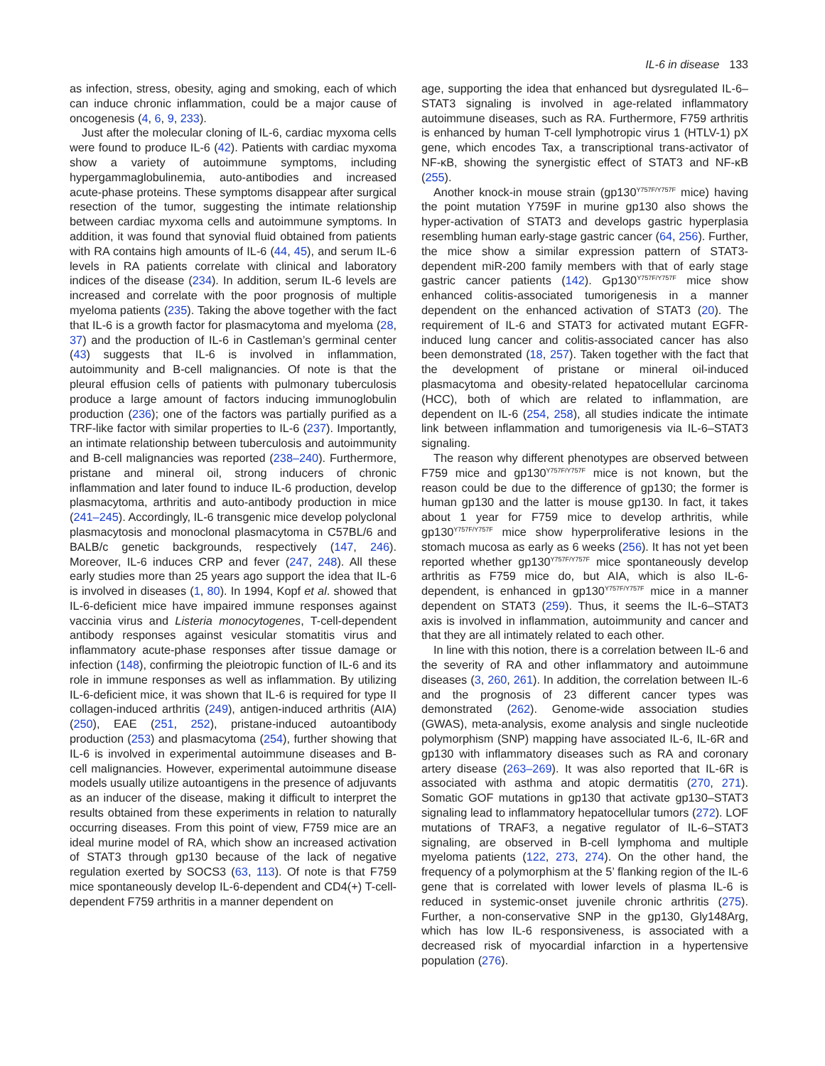IL-6 in disease 133
as infection, stress, obesity, aging and smoking, each of which can induce chronic inflammation, could be a major cause of oncogenesis (4, 6, 9, 233).
Just after the molecular cloning of IL-6, cardiac myxoma cells were found to produce IL-6 (42). Patients with cardiac myxoma show a variety of autoimmune symptoms, including hypergammaglobulinemia, auto-antibodies and increased acute-phase proteins. These symptoms disappear after surgical resection of the tumor, suggesting the intimate relationship between cardiac myxoma cells and autoimmune symptoms. In addition, it was found that synovial fluid obtained from patients with RA contains high amounts of IL-6 (44, 45), and serum IL-6 levels in RA patients correlate with clinical and laboratory indices of the disease (234). In addition, serum IL-6 levels are increased and correlate with the poor prognosis of multiple myeloma patients (235). Taking the above together with the fact that IL-6 is a growth factor for plasmacytoma and myeloma (28, 37) and the production of IL-6 in Castleman’s germinal center (43) suggests that IL-6 is involved in inflammation, autoimmunity and B-cell malignancies. Of note is that the pleural effusion cells of patients with pulmonary tuberculosis produce a large amount of factors inducing immunoglobulin production (236); one of the factors was partially purified as a TRF-like factor with similar properties to IL-6 (237). Importantly, an intimate relationship between tuberculosis and autoimmunity and B-cell malignancies was reported (238–240). Furthermore, pristane and mineral oil, strong inducers of chronic inflammation and later found to induce IL-6 production, develop plasmacytoma, arthritis and auto-antibody production in mice (241–245). Accordingly, IL-6 transgenic mice develop polyclonal plasmacytosis and monoclonal plasmacytoma in C57BL/6 and BALB/c genetic backgrounds, respectively (147, 246). Moreover, IL-6 induces CRP and fever (247, 248). All these early studies more than 25 years ago support the idea that IL-6 is involved in diseases (1, 80). In 1994, Kopf et al. showed that IL-6-deficient mice have impaired immune responses against vaccinia virus and Listeria monocytogenes, T-cell-dependent antibody responses against vesicular stomatitis virus and inflammatory acute-phase responses after tissue damage or infection (148), confirming the pleiotropic function of IL-6 and its role in immune responses as well as inflammation. By utilizing IL-6-deficient mice, it was shown that IL-6 is required for type II collagen-induced arthritis (249), antigen-induced arthritis (AIA) (250), EAE (251, 252), pristane-induced autoantibody production (253) and plasmacytoma (254), further showing that IL-6 is involved in experimental autoimmune diseases and B-cell malignancies. However, experimental autoimmune disease models usually utilize autoantigens in the presence of adjuvants as an inducer of the disease, making it difficult to interpret the results obtained from these experiments in relation to naturally occurring diseases. From this point of view, F759 mice are an ideal murine model of RA, which show an increased activation of STAT3 through gp130 because of the lack of negative regulation exerted by SOCS3 (63, 113). Of note is that F759 mice spontaneously develop IL-6-dependent and CD4(+) T-cell-dependent F759 arthritis in a manner dependent on
age, supporting the idea that enhanced but dysregulated IL-6–STAT3 signaling is involved in age-related inflammatory autoimmune diseases, such as RA. Furthermore, F759 arthritis is enhanced by human T-cell lymphotropic virus 1 (HTLV-1) pX gene, which encodes Tax, a transcriptional trans-activator of NF-κB, showing the synergistic effect of STAT3 and NF-κB (255).
Another knock-in mouse strain (gp130<sup>Y757F/Y757F</sup> mice) having the point mutation Y759F in murine gp130 also shows the hyper-activation of STAT3 and develops gastric hyperplasia resembling human early-stage gastric cancer (64, 256). Further, the mice show a similar expression pattern of STAT3-dependent miR-200 family members with that of early stage gastric cancer patients (142). Gp130<sup>Y757F/Y757F</sup> mice show enhanced colitis-associated tumorigenesis in a manner dependent on the enhanced activation of STAT3 (20). The requirement of IL-6 and STAT3 for activated mutant EGFR-induced lung cancer and colitis-associated cancer has also been demonstrated (18, 257). Taken together with the fact that the development of pristane or mineral oil-induced plasmacytoma and obesity-related hepatocellular carcinoma (HCC), both of which are related to inflammation, are dependent on IL-6 (254, 258), all studies indicate the intimate link between inflammation and tumorigenesis via IL-6–STAT3 signaling.
The reason why different phenotypes are observed between F759 mice and gp130<sup>Y757F/Y757F</sup> mice is not known, but the reason could be due to the difference of gp130; the former is human gp130 and the latter is mouse gp130. In fact, it takes about 1 year for F759 mice to develop arthritis, while gp130<sup>Y757F/Y757F</sup> mice show hyperproliferative lesions in the stomach mucosa as early as 6 weeks (256). It has not yet been reported whether gp130<sup>Y757F/Y757F</sup> mice spontaneously develop arthritis as F759 mice do, but AIA, which is also IL-6-dependent, is enhanced in gp130<sup>Y757F/Y757F</sup> mice in a manner dependent on STAT3 (259). Thus, it seems the IL-6–STAT3 axis is involved in inflammation, autoimmunity and cancer and that they are all intimately related to each other.
In line with this notion, there is a correlation between IL-6 and the severity of RA and other inflammatory and autoimmune diseases (3, 260, 261). In addition, the correlation between IL-6 and the prognosis of 23 different cancer types was demonstrated (262). Genome-wide association studies (GWAS), meta-analysis, exome analysis and single nucleotide polymorphism (SNP) mapping have associated IL-6, IL-6R and gp130 with inflammatory diseases such as RA and coronary artery disease (263–269). It was also reported that IL-6R is associated with asthma and atopic dermatitis (270, 271). Somatic GOF mutations in gp130 that activate gp130–STAT3 signaling lead to inflammatory hepatocellular tumors (272). LOF mutations of TRAF3, a negative regulator of IL-6–STAT3 signaling, are observed in B-cell lymphoma and multiple myeloma patients (122, 273, 274). On the other hand, the frequency of a polymorphism at the 5’ flanking region of the IL-6 gene that is correlated with lower levels of plasma IL-6 is reduced in systemic-onset juvenile chronic arthritis (275). Further, a non-conservative SNP in the gp130, Gly148Arg, which has low IL-6 responsiveness, is associated with a decreased risk of myocardial infarction in a hypertensive population (276).